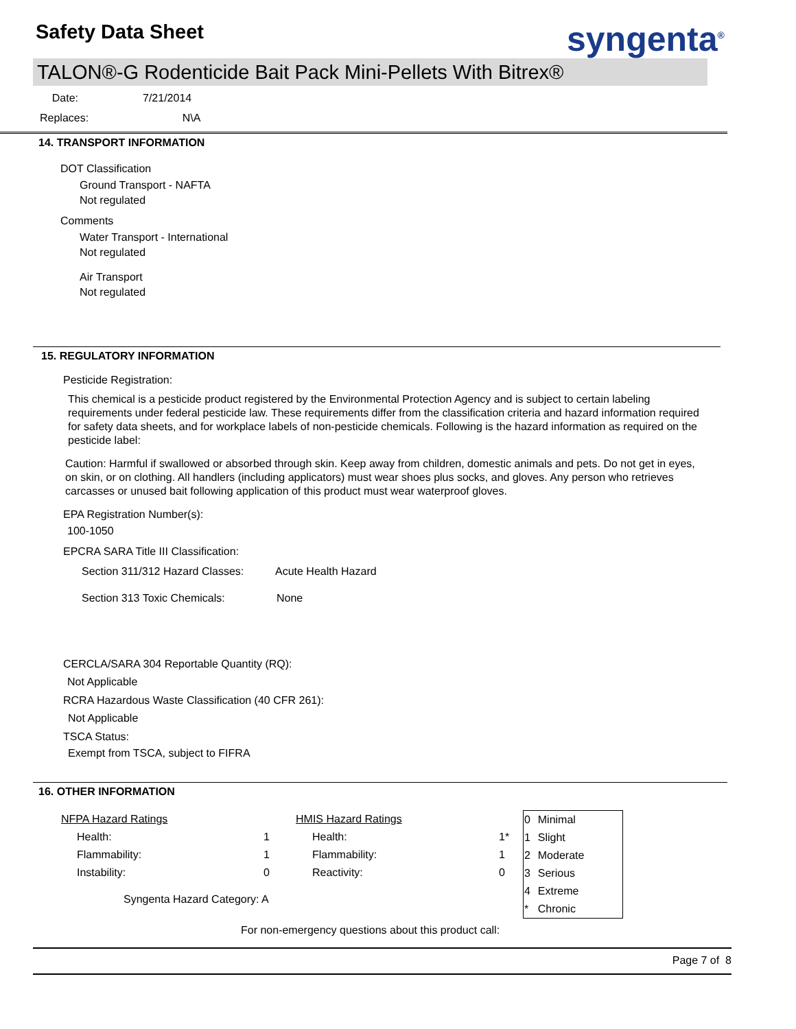Safety Data Sheet syngenta<sup>®</sup>
TALON®-G Rodenticide Bait Pack Mini-Pellets With Bitrex®
Date: 7/21/2014
Replaces: N\A
14. TRANSPORT INFORMATION
DOT Classification
Ground Transport - NAFTA
Not regulated
Comments
Water Transport - International
Not regulated
Air Transport
Not regulated
15. REGULATORY INFORMATION
Pesticide Registration:
This chemical is a pesticide product registered by the Environmental Protection Agency and is subject to certain labeling requirements under federal pesticide law. These requirements differ from the classification criteria and hazard information required for safety data sheets, and for workplace labels of non-pesticide chemicals. Following is the hazard information as required on the pesticide label:
Caution: Harmful if swallowed or absorbed through skin. Keep away from children, domestic animals and pets. Do not get in eyes, on skin, or on clothing. All handlers (including applicators) must wear shoes plus socks, and gloves. Any person who retrieves carcasses or unused bait following application of this product must wear waterproof gloves.
EPA Registration Number(s):
100-1050
EPCRA SARA Title III Classification:
Section 311/312 Hazard Classes: Acute Health Hazard
Section 313 Toxic Chemicals: None
CERCLA/SARA 304 Reportable Quantity (RQ):
Not Applicable
RCRA Hazardous Waste Classification (40 CFR 261):
Not Applicable
TSCA Status:
Exempt from TSCA, subject to FIFRA
16. OTHER INFORMATION
| NFPA Hazard Ratings | HMIS Hazard Ratings | |
| Health: | 1 | Health: | 1* |
| Flammability: | 1 | Flammability: | 1 |
| Instability: | 0 | Reactivity: | 0 |
Syngenta Hazard Category: A
| 0 | Minimal |
| 1 | Slight |
| 2 | Moderate |
| 3 | Serious |
| 4 | Extreme |
| * | Chronic |
For non-emergency questions about this product call:
Page 7 of 8